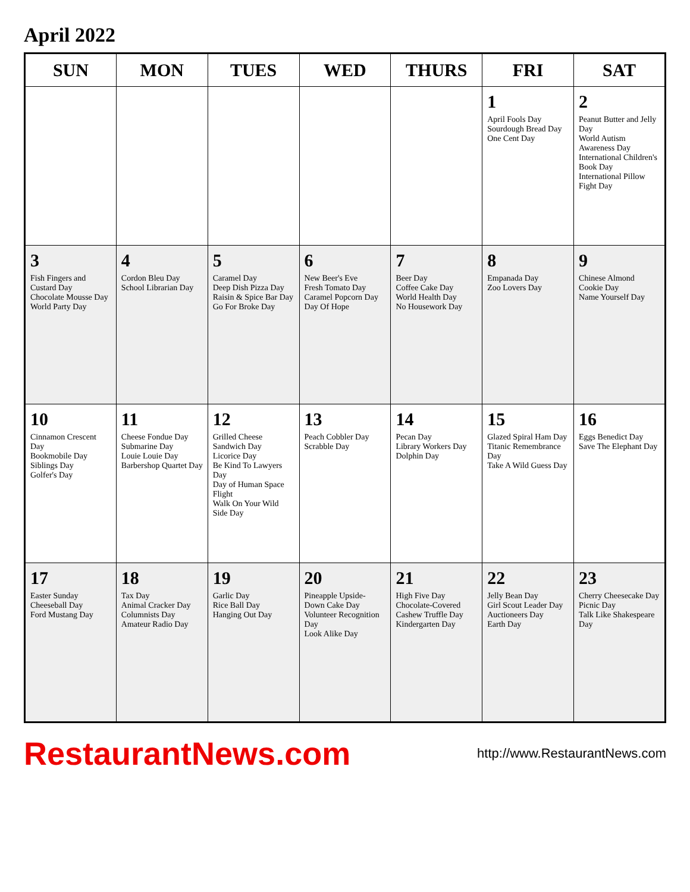April 2022
| SUN | MON | TUES | WED | THURS | FRI | SAT |
| --- | --- | --- | --- | --- | --- | --- |
| | | | | | 1 April Fools Day Sourdough Bread Day One Cent Day | 2 Peanut Butter and Jelly Day World Autism Awareness Day International Children's Book Day International Pillow Fight Day |
| 3 Fish Fingers and Custard Day Chocolate Mousse Day World Party Day | 4 Cordon Bleu Day School Librarian Day | 5 Caramel Day Deep Dish Pizza Day Raisin & Spice Bar Day Go For Broke Day | 6 New Beer's Eve Fresh Tomato Day Caramel Popcorn Day Day Of Hope | 7 Beer Day Coffee Cake Day World Health Day No Housework Day | 8 Empanada Day Zoo Lovers Day | 9 Chinese Almond Cookie Day Name Yourself Day |
| 10 Cinnamon Crescent Day Bookmobile Day Siblings Day Golfer's Day | 11 Cheese Fondue Day Submarine Day Louie Louie Day Barbershop Quartet Day | 12 Grilled Cheese Sandwich Day Licorice Day Be Kind To Lawyers Day Day of Human Space Flight Walk On Your Wild Side Day | 13 Peach Cobbler Day Scrabble Day | 14 Pecan Day Library Workers Day Dolphin Day | 15 Glazed Spiral Ham Day Titanic Remembrance Day Take A Wild Guess Day | 16 Eggs Benedict Day Save The Elephant Day |
| 17 Easter Sunday Cheeseball Day Ford Mustang Day | 18 Tax Day Animal Cracker Day Columnists Day Amateur Radio Day | 19 Garlic Day Rice Ball Day Hanging Out Day | 20 Pineapple Upside-Down Cake Day Volunteer Recognition Day Look Alike Day | 21 High Five Day Chocolate-Covered Cashew Truffle Day Kindergarten Day | 22 Jelly Bean Day Girl Scout Leader Day Auctioneers Day Earth Day | 23 Cherry Cheesecake Day Picnic Day Talk Like Shakespeare Day |
RestaurantNews.com http://www.RestaurantNews.com